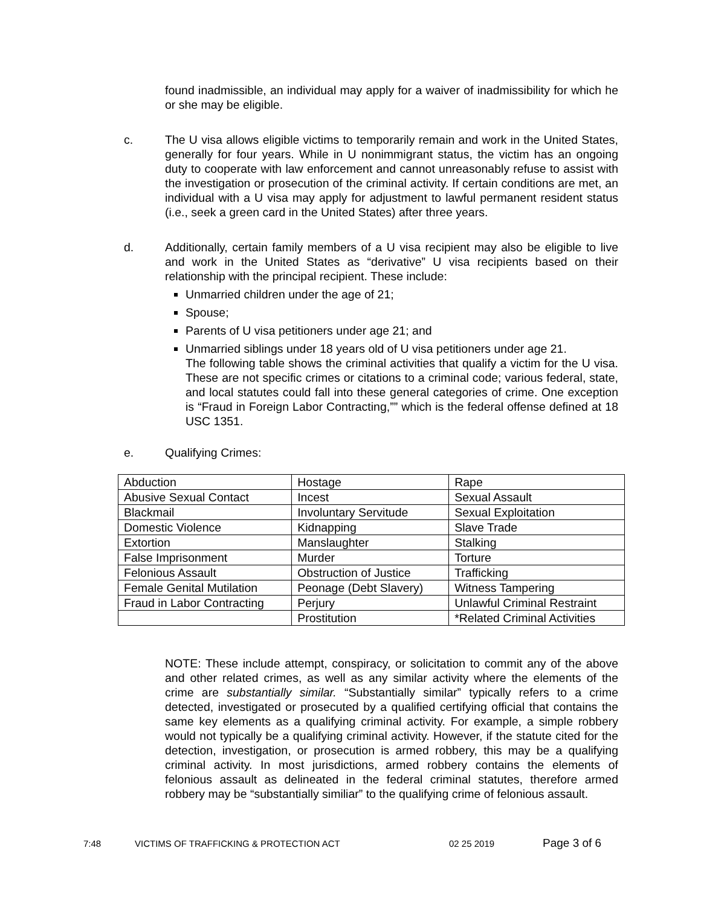found inadmissible, an individual may apply for a waiver of inadmissibility for which he or she may be eligible.
c. The U visa allows eligible victims to temporarily remain and work in the United States, generally for four years. While in U nonimmigrant status, the victim has an ongoing duty to cooperate with law enforcement and cannot unreasonably refuse to assist with the investigation or prosecution of the criminal activity. If certain conditions are met, an individual with a U visa may apply for adjustment to lawful permanent resident status (i.e., seek a green card in the United States) after three years.
d. Additionally, certain family members of a U visa recipient may also be eligible to live and work in the United States as “derivative” U visa recipients based on their relationship with the principal recipient. These include:
Unmarried children under the age of 21;
Spouse;
Parents of U visa petitioners under age 21; and
Unmarried siblings under 18 years old of U visa petitioners under age 21.
The following table shows the criminal activities that qualify a victim for the U visa. These are not specific crimes or citations to a criminal code; various federal, state, and local statutes could fall into these general categories of crime. One exception is “Fraud in Foreign Labor Contracting,”” which is the federal offense defined at 18 USC 1351.
e. Qualifying Crimes:
| Abduction | Hostage | Rape |
| Abusive Sexual Contact | Incest | Sexual Assault |
| Blackmail | Involuntary Servitude | Sexual Exploitation |
| Domestic Violence | Kidnapping | Slave Trade |
| Extortion | Manslaughter | Stalking |
| False Imprisonment | Murder | Torture |
| Felonious Assault | Obstruction of Justice | Trafficking |
| Female Genital Mutilation | Peonage (Debt Slavery) | Witness Tampering |
| Fraud in Labor Contracting | Perjury | Unlawful Criminal Restraint |
| | Prostitution | *Related Criminal Activities |
NOTE: These include attempt, conspiracy, or solicitation to commit any of the above and other related crimes, as well as any similar activity where the elements of the crime are substantially similar. “Substantially similar” typically refers to a crime detected, investigated or prosecuted by a qualified certifying official that contains the same key elements as a qualifying criminal activity. For example, a simple robbery would not typically be a qualifying criminal activity. However, if the statute cited for the detection, investigation, or prosecution is armed robbery, this may be a qualifying criminal activity. In most jurisdictions, armed robbery contains the elements of felonious assault as delineated in the federal criminal statutes, therefore armed robbery may be “substantially similiar” to the qualifying crime of felonious assault.
7:48 VICTIMS OF TRAFFICKING & PROTECTION ACT 02 25 2019 Page 3 of 6